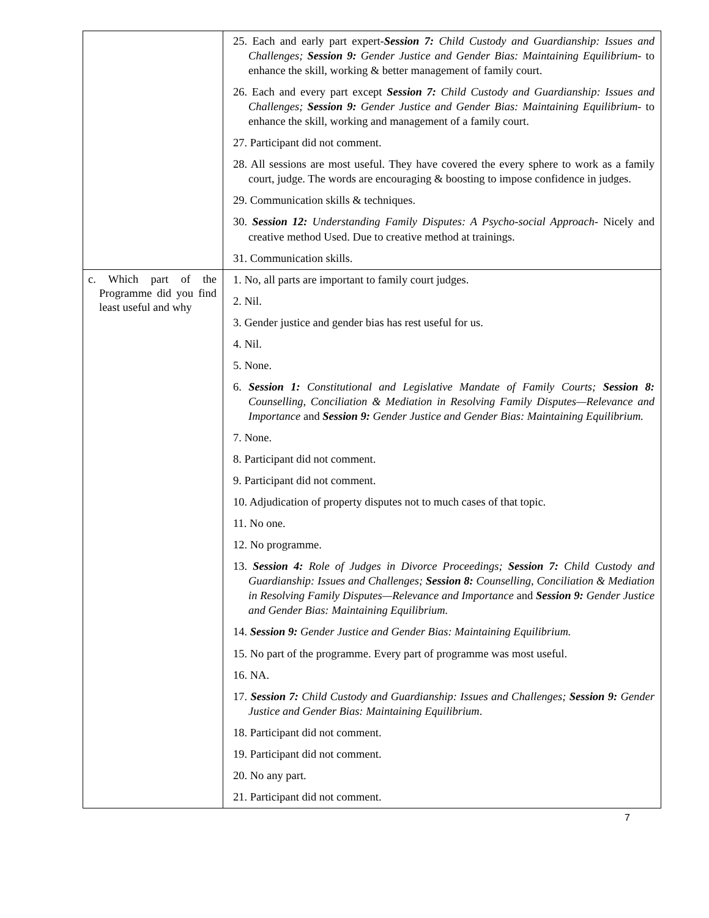| | 25. Each and early part expert- Session 7: Child Custody and Guardianship: Issues and Challenges; Session 9: Gender Justice and Gender Bias: Maintaining Equilibrium - to enhance the skill, working & better management of family court. 26. Each and every part except Session 7: Child Custody and Guardianship: Issues and Challenges; Session 9: Gender Justice and Gender Bias: Maintaining Equilibrium - to enhance the skill, working and management of a family court. 27. Participant did not comment. 28. All sessions are most useful. They have covered the every sphere to work as a family court, judge. The words are encouraging & boosting to impose confidence in judges. 29. Communication skills & techniques. 30. Session 12: Understanding Family Disputes: A Psycho-social Approach - Nicely and creative method Used. Due to creative method at trainings. 31. Communication skills. |
| c. Which part of the Programme did you find least useful and why | 1. No, all parts are important to family court judges. 2. Nil. 3. Gender justice and gender bias has rest useful for us. 4. Nil. 5. None. 6. Session 1: Constitutional and Legislative Mandate of Family Courts; Session 8: Counselling, Conciliation & Mediation in Resolving Family Disputes—Relevance and Importance and Session 9: Gender Justice and Gender Bias: Maintaining Equilibrium. 7. None. 8. Participant did not comment. 9. Participant did not comment. 10. Adjudication of property disputes not to much cases of that topic. 11. No one. 12. No programme. 13. Session 4: Role of Judges in Divorce Proceedings; Session 7: Child Custody and Guardianship: Issues and Challenges; Session 8: Counselling, Conciliation & Mediation in Resolving Family Disputes—Relevance and Importance and Session 9: Gender Justice and Gender Bias: Maintaining Equilibrium. 14. Session 9: Gender Justice and Gender Bias: Maintaining Equilibrium. 15. No part of the programme. Every part of programme was most useful. 16. NA. 17. Session 7: Child Custody and Guardianship: Issues and Challenges; Session 9: Gender Justice and Gender Bias: Maintaining Equilibrium . 18. Participant did not comment. 19. Participant did not comment. 20. No any part. 21. Participant did not comment. |
7